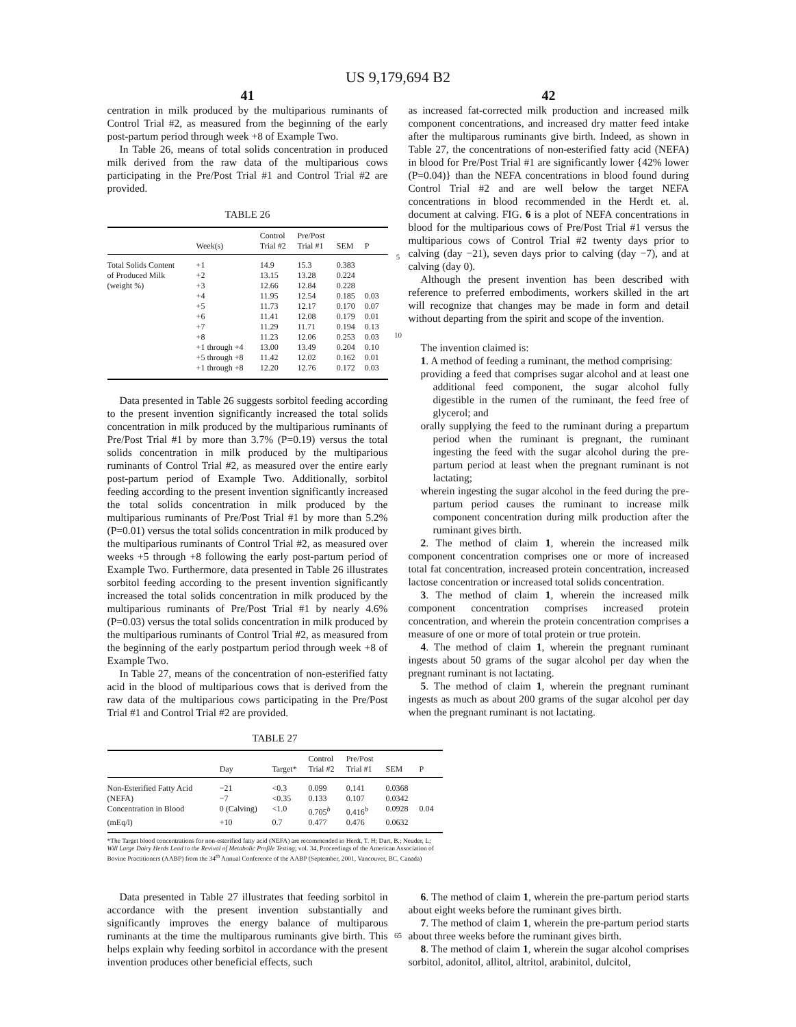US 9,179,694 B2
41
centration in milk produced by the multiparious ruminants of Control Trial #2, as measured from the beginning of the early post-partum period through week +8 of Example Two.
In Table 26, means of total solids concentration in produced milk derived from the raw data of the multiparious cows participating in the Pre/Post Trial #1 and Control Trial #2 are provided.
TABLE 26
| | Week(s) | Control Trial #2 | Pre/Post Trial #1 | SEM | P |
| --- | --- | --- | --- | --- | --- |
| Total Solids Content | +1 | 14.9 | 15.3 | 0.383 | |
| of Produced Milk | +2 | 13.15 | 13.28 | 0.224 | |
| (weight %) | +3 | 12.66 | 12.84 | 0.228 | |
| | +4 | 11.95 | 12.54 | 0.185 | 0.03 |
| | +5 | 11.73 | 12.17 | 0.170 | 0.07 |
| | +6 | 11.41 | 12.08 | 0.179 | 0.01 |
| | +7 | 11.29 | 11.71 | 0.194 | 0.13 |
| | +8 | 11.23 | 12.06 | 0.253 | 0.03 |
| | +1 through +4 | 13.00 | 13.49 | 0.204 | 0.10 |
| | +5 through +8 | 11.42 | 12.02 | 0.162 | 0.01 |
| | +1 through +8 | 12.20 | 12.76 | 0.172 | 0.03 |
Data presented in Table 26 suggests sorbitol feeding according to the present invention significantly increased the total solids concentration in milk produced by the multiparious ruminants of Pre/Post Trial #1 by more than 3.7% (P=0.19) versus the total solids concentration in milk produced by the multiparious ruminants of Control Trial #2, as measured over the entire early post-partum period of Example Two. Additionally, sorbitol feeding according to the present invention significantly increased the total solids concentration in milk produced by the multiparious ruminants of Pre/Post Trial #1 by more than 5.2% (P=0.01) versus the total solids concentration in milk produced by the multiparious ruminants of Control Trial #2, as measured over weeks +5 through +8 following the early post-partum period of Example Two. Furthermore, data presented in Table 26 illustrates sorbitol feeding according to the present invention significantly increased the total solids concentration in milk produced by the multiparious ruminants of Pre/Post Trial #1 by nearly 4.6% (P=0.03) versus the total solids concentration in milk produced by the multiparious ruminants of Control Trial #2, as measured from the beginning of the early postpartum period through week +8 of Example Two.
In Table 27, means of the concentration of non-esterified fatty acid in the blood of multiparious cows that is derived from the raw data of the multiparious cows participating in the Pre/Post Trial #1 and Control Trial #2 are provided.
5
10
42
as increased fat-corrected milk production and increased milk component concentrations, and increased dry matter feed intake after the multiparous ruminants give birth. Indeed, as shown in Table 27, the concentrations of non-esterified fatty acid (NEFA) in blood for Pre/Post Trial #1 are significantly lower {42% lower (P=0.04)} than the NEFA concentrations in blood found during Control Trial #2 and are well below the target NEFA concentrations in blood recommended in the Herdt et. al. document at calving. FIG. 6 is a plot of NEFA concentrations in blood for the multiparious cows of Pre/Post Trial #1 versus the multiparious cows of Control Trial #2 twenty days prior to calving (day −21), seven days prior to calving (day −7), and at calving (day 0).
Although the present invention has been described with reference to preferred embodiments, workers skilled in the art will recognize that changes may be made in form and detail without departing from the spirit and scope of the invention.
The invention claimed is:
1. A method of feeding a ruminant, the method comprising:
providing a feed that comprises sugar alcohol and at least one additional feed component, the sugar alcohol fully digestible in the rumen of the ruminant, the feed free of glycerol; and
orally supplying the feed to the ruminant during a prepartum period when the ruminant is pregnant, the ruminant ingesting the feed with the sugar alcohol during the pre-partum period at least when the pregnant ruminant is not lactating;
wherein ingesting the sugar alcohol in the feed during the pre-partum period causes the ruminant to increase milk component concentration during milk production after the ruminant gives birth.
2. The method of claim 1, wherein the increased milk component concentration comprises one or more of increased total fat concentration, increased protein concentration, increased lactose concentration or increased total solids concentration.
3. The method of claim 1, wherein the increased milk component concentration comprises increased protein concentration, and wherein the protein concentration comprises a measure of one or more of total protein or true protein.
4. The method of claim 1, wherein the pregnant ruminant ingests about 50 grams of the sugar alcohol per day when the pregnant ruminant is not lactating.
5. The method of claim 1, wherein the pregnant ruminant ingests as much as about 200 grams of the sugar alcohol per day when the pregnant ruminant is not lactating.
TABLE 27
| | Day | Target* | Control Trial #2 | Pre/Post Trial #1 | SEM | P |
| --- | --- | --- | --- | --- | --- | --- |
| Non-Esterified Fatty Acid | −21 | <0.3 | 0.099 | 0.141 | 0.0368 | |
| (NEFA) | −7 | <0.35 | 0.133 | 0.107 | 0.0342 | |
| Concentration in Blood | 0 (Calving) | <1.0 | 0.705<sup>b</sup> | 0.416<sup>b</sup> | 0.0928 | 0.04 |
| (mEq/l) | +10 | 0.7 | 0.477 | 0.476 | 0.0632 | |
*The Target blood concentrations for non-esterified fatty acid (NEFA) are recommended in Herdt, T. H; Dart, B.; Neuder, L; Will Large Dairy Herds Lead to the Revival of Metabolic Profile Testing; vol. 34, Proceedings of the American Association of Bovine Practitioners (AABP) from the 34<sup>th</sup> Annual Conference of the AABP (September, 2001, Vancouver, BC, Canada)
Data presented in Table 27 illustrates that feeding sorbitol in accordance with the present invention substantially and significantly improves the energy balance of multiparous ruminants at the time the multiparous ruminants give birth. This helps explain why feeding sorbitol in accordance with the present invention produces other beneficial effects, such
65
6. The method of claim 1, wherein the pre-partum period starts about eight weeks before the ruminant gives birth.
7. The method of claim 1, wherein the pre-partum period starts about three weeks before the ruminant gives birth.
8. The method of claim 1, wherein the sugar alcohol comprises sorbitol, adonitol, allitol, altritol, arabinitol, dulcitol,